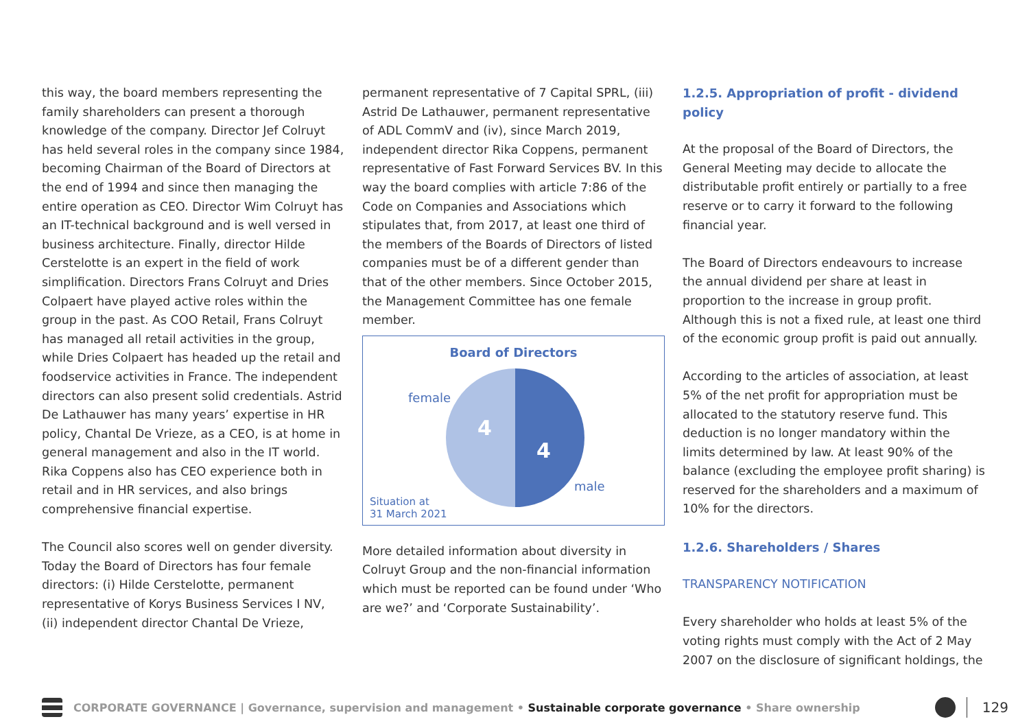this way, the board members representing the family shareholders can present a thorough knowledge of the company. Director Jef Colruyt has held several roles in the company since 1984, becoming Chairman of the Board of Directors at the end of 1994 and since then managing the entire operation as CEO. Director Wim Colruyt has an IT-technical background and is well versed in business architecture. Finally, director Hilde Cerstelotte is an expert in the field of work simplification. Directors Frans Colruyt and Dries Colpaert have played active roles within the group in the past. As COO Retail, Frans Colruyt has managed all retail activities in the group, while Dries Colpaert has headed up the retail and foodservice activities in France. The independent directors can also present solid credentials. Astrid De Lathauwer has many years’ expertise in HR policy, Chantal De Vrieze, as a CEO, is at home in general management and also in the IT world. Rika Coppens also has CEO experience both in retail and in HR services, and also brings comprehensive financial expertise.
The Council also scores well on gender diversity. Today the Board of Directors has four female directors: (i) Hilde Cerstelotte, permanent representative of Korys Business Services I NV, (ii) independent director Chantal De Vrieze,
permanent representative of 7 Capital SPRL, (iii) Astrid De Lathauwer, permanent representative of ADL CommV and (iv), since March 2019, independent director Rika Coppens, permanent representative of Fast Forward Services BV. In this way the board complies with article 7:86 of the Code on Companies and Associations which stipulates that, from 2017, at least one third of the members of the Boards of Directors of listed companies must be of a different gender than that of the other members. Since October 2015, the Management Committee has one female member.
Board of Directors
4
4
female
male
Situation at
31 March 2021
More detailed information about diversity in Colruyt Group and the non-financial information which must be reported can be found under ‘Who are we?’ and ‘Corporate Sustainability’.
1.2.5. Appropriation of profit - dividend policy
At the proposal of the Board of Directors, the General Meeting may decide to allocate the distributable profit entirely or partially to a free reserve or to carry it forward to the following financial year.
The Board of Directors endeavours to increase the annual dividend per share at least in proportion to the increase in group profit. Although this is not a fixed rule, at least one third of the economic group profit is paid out annually.
According to the articles of association, at least 5% of the net profit for appropriation must be allocated to the statutory reserve fund. This deduction is no longer mandatory within the limits determined by law. At least 90% of the balance (excluding the employee profit sharing) is reserved for the shareholders and a maximum of 10% for the directors.
1.2.6. Shareholders / Shares
TRANSPARENCY NOTIFICATION
Every shareholder who holds at least 5% of the voting rights must comply with the Act of 2 May 2007 on the disclosure of significant holdings, the
CORPORATE GOVERNANCE | Governance, supervision and management • Sustainable corporate governance • Share ownership 129